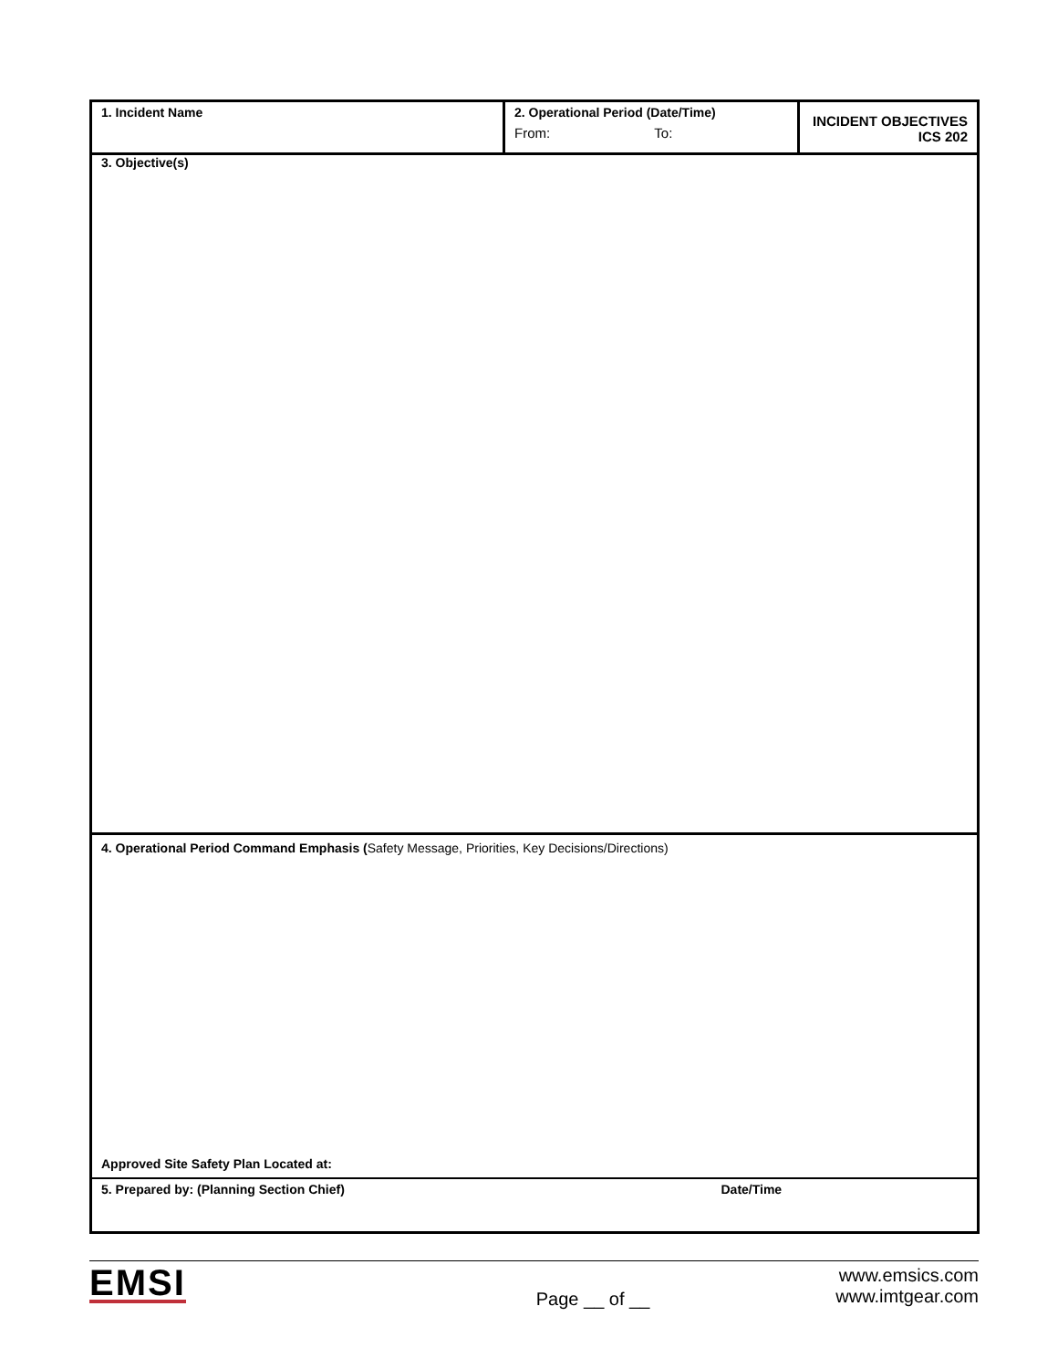| 1. Incident Name | 2. Operational Period (Date/Time) From: To: | INCIDENT OBJECTIVES ICS 202 |
| 3. Objective(s) | | |
| 4. Operational Period Command Emphasis ( Safety Message, Priorities, Key Decisions/Directions) Approved Site Safety Plan Located at: | | |
| 5. Prepared by: (Planning Section Chief) | | Date/Time |
EMSI
Page __ of __
www.emsics.com
www.imtgear.com